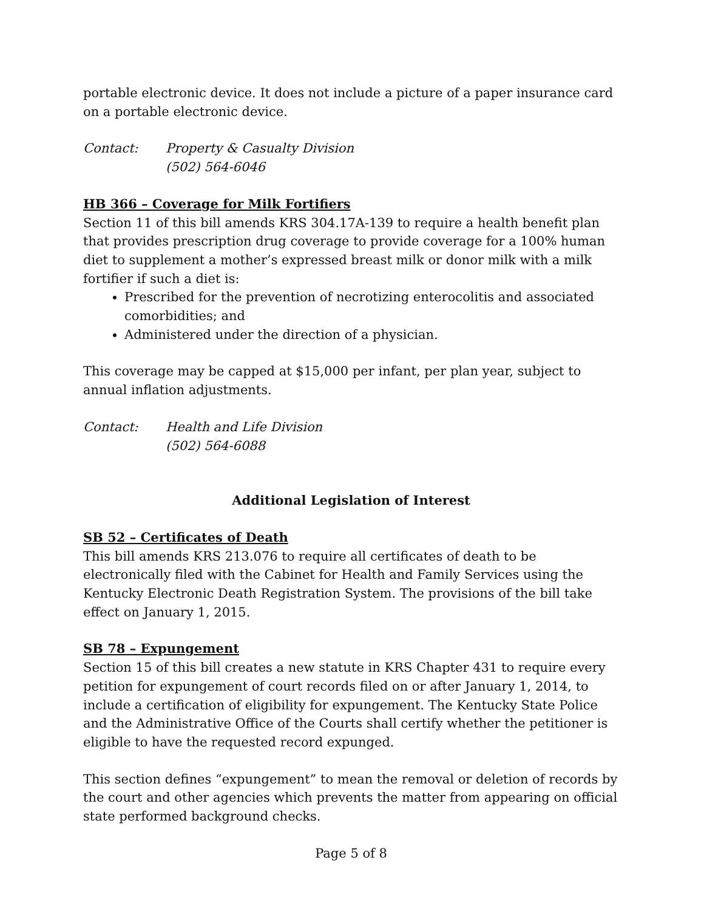portable electronic device. It does not include a picture of a paper insurance card on a portable electronic device.
Contact: Property & Casualty Division
(502) 564-6046
HB 366 – Coverage for Milk Fortifiers
Section 11 of this bill amends KRS 304.17A-139 to require a health benefit plan that provides prescription drug coverage to provide coverage for a 100% human diet to supplement a mother’s expressed breast milk or donor milk with a milk fortifier if such a diet is:
Prescribed for the prevention of necrotizing enterocolitis and associated comorbidities; and
Administered under the direction of a physician.
This coverage may be capped at $15,000 per infant, per plan year, subject to annual inflation adjustments.
Contact: Health and Life Division
(502) 564-6088
Additional Legislation of Interest
SB 52 – Certificates of Death
This bill amends KRS 213.076 to require all certificates of death to be electronically filed with the Cabinet for Health and Family Services using the Kentucky Electronic Death Registration System. The provisions of the bill take effect on January 1, 2015.
SB 78 – Expungement
Section 15 of this bill creates a new statute in KRS Chapter 431 to require every petition for expungement of court records filed on or after January 1, 2014, to include a certification of eligibility for expungement. The Kentucky State Police and the Administrative Office of the Courts shall certify whether the petitioner is eligible to have the requested record expunged.
This section defines “expungement” to mean the removal or deletion of records by the court and other agencies which prevents the matter from appearing on official state performed background checks.
Page 5 of 8